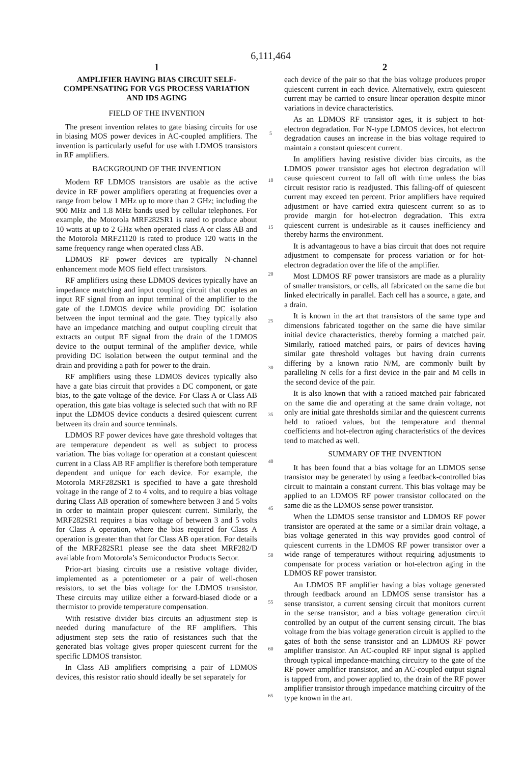6,111,464
1
AMPLIFIER HAVING BIAS CIRCUIT SELF-COMPENSATING FOR VGS PROCESS VARIATION AND IDS AGING
FIELD OF THE INVENTION
The present invention relates to gate biasing circuits for use in biasing MOS power devices in AC-coupled amplifiers. The invention is particularly useful for use with LDMOS transistors in RF amplifiers.
BACKGROUND OF THE INVENTION
Modern RF LDMOS transistors are usable as the active device in RF power amplifiers operating at frequencies over a range from below 1 MHz up to more than 2 GHz; including the 900 MHz and 1.8 MHz bands used by cellular telephones. For example, the Motorola MRF282SR1 is rated to produce about 10 watts at up to 2 GHz when operated class A or class AB and the Motorola MRF21120 is rated to produce 120 watts in the same frequency range when operated class AB.
LDMOS RF power devices are typically N-channel enhancement mode MOS field effect transistors.
RF amplifiers using these LDMOS devices typically have an impedance matching and input coupling circuit that couples an input RF signal from an input terminal of the amplifier to the gate of the LDMOS device while providing DC isolation between the input terminal and the gate. They typically also have an impedance matching and output coupling circuit that extracts an output RF signal from the drain of the LDMOS device to the output terminal of the amplifier device, while providing DC isolation between the output terminal and the drain and providing a path for power to the drain.
RF amplifiers using these LDMOS devices typically also have a gate bias circuit that provides a DC component, or gate bias, to the gate voltage of the device. For Class A or Class AB operation, this gate bias voltage is selected such that with no RF input the LDMOS device conducts a desired quiescent current between its drain and source terminals.
LDMOS RF power devices have gate threshold voltages that are temperature dependent as well as subject to process variation. The bias voltage for operation at a constant quiescent current in a Class AB RF amplifier is therefore both temperature dependent and unique for each device. For example, the Motorola MRF282SR1 is specified to have a gate threshold voltage in the range of 2 to 4 volts, and to require a bias voltage during Class AB operation of somewhere between 3 and 5 volts in order to maintain proper quiescent current. Similarly, the MRF282SR1 requires a bias voltage of between 3 and 5 volts for Class A operation, where the bias required for Class A operation is greater than that for Class AB operation. For details of the MRF282SR1 please see the data sheet MRF282/D available from Motorola’s Semiconductor Products Sector.
Prior-art biasing circuits use a resistive voltage divider, implemented as a potentiometer or a pair of well-chosen resistors, to set the bias voltage for the LDMOS transistor. These circuits may utilize either a forward-biased diode or a thermistor to provide temperature compensation.
With resistive divider bias circuits an adjustment step is needed during manufacture of the RF amplifiers. This adjustment step sets the ratio of resistances such that the generated bias voltage gives proper quiescent current for the specific LDMOS transistor.
In Class AB amplifiers comprising a pair of LDMOS devices, this resistor ratio should ideally be set separately for
5
10
15
20
25
30
35
40
45
50
55
60
65
2
each device of the pair so that the bias voltage produces proper quiescent current in each device. Alternatively, extra quiescent current may be carried to ensure linear operation despite minor variations in device characteristics.
As an LDMOS RF transistor ages, it is subject to hot-electron degradation. For N-type LDMOS devices, hot electron degradation causes an increase in the bias voltage required to maintain a constant quiescent current.
In amplifiers having resistive divider bias circuits, as the LDMOS power transistor ages hot electron degradation will cause quiescent current to fall off with time unless the bias circuit resistor ratio is readjusted. This falling-off of quiescent current may exceed ten percent. Prior amplifiers have required adjustment or have carried extra quiescent current so as to provide margin for hot-electron degradation. This extra quiescent current is undesirable as it causes inefficiency and thereby harms the environment.
It is advantageous to have a bias circuit that does not require adjustment to compensate for process variation or for hot-electron degradation over the life of the amplifier.
Most LDMOS RF power transistors are made as a plurality of smaller transistors, or cells, all fabricated on the same die but linked electrically in parallel. Each cell has a source, a gate, and a drain.
It is known in the art that transistors of the same type and dimensions fabricated together on the same die have similar initial device characteristics, thereby forming a matched pair. Similarly, ratioed matched pairs, or pairs of devices having similar gate threshold voltages but having drain currents differing by a known ratio N/M, are commonly built by paralleling N cells for a first device in the pair and M cells in the second device of the pair.
It is also known that with a ratioed matched pair fabricated on the same die and operating at the same drain voltage, not only are initial gate thresholds similar and the quiescent currents held to ratioed values, but the temperature and thermal coefficients and hot-electron aging characteristics of the devices tend to matched as well.
SUMMARY OF THE INVENTION
It has been found that a bias voltage for an LDMOS sense transistor may be generated by using a feedback-controlled bias circuit to maintain a constant current. This bias voltage may be applied to an LDMOS RF power transistor collocated on the same die as the LDMOS sense power transistor.
When the LDMOS sense transistor and LDMOS RF power transistor are operated at the same or a similar drain voltage, a bias voltage generated in this way provides good control of quiescent currents in the LDMOS RF power transistor over a wide range of temperatures without requiring adjustments to compensate for process variation or hot-electron aging in the LDMOS RF power transistor.
An LDMOS RF amplifier having a bias voltage generated through feedback around an LDMOS sense transistor has a sense transistor, a current sensing circuit that monitors current in the sense transistor, and a bias voltage generation circuit controlled by an output of the current sensing circuit. The bias voltage from the bias voltage generation circuit is applied to the gates of both the sense transistor and an LDMOS RF power amplifier transistor. An AC-coupled RF input signal is applied through typical impedance-matching circuitry to the gate of the RF power amplifier transistor, and an AC-coupled output signal is tapped from, and power applied to, the drain of the RF power amplifier transistor through impedance matching circuitry of the type known in the art.